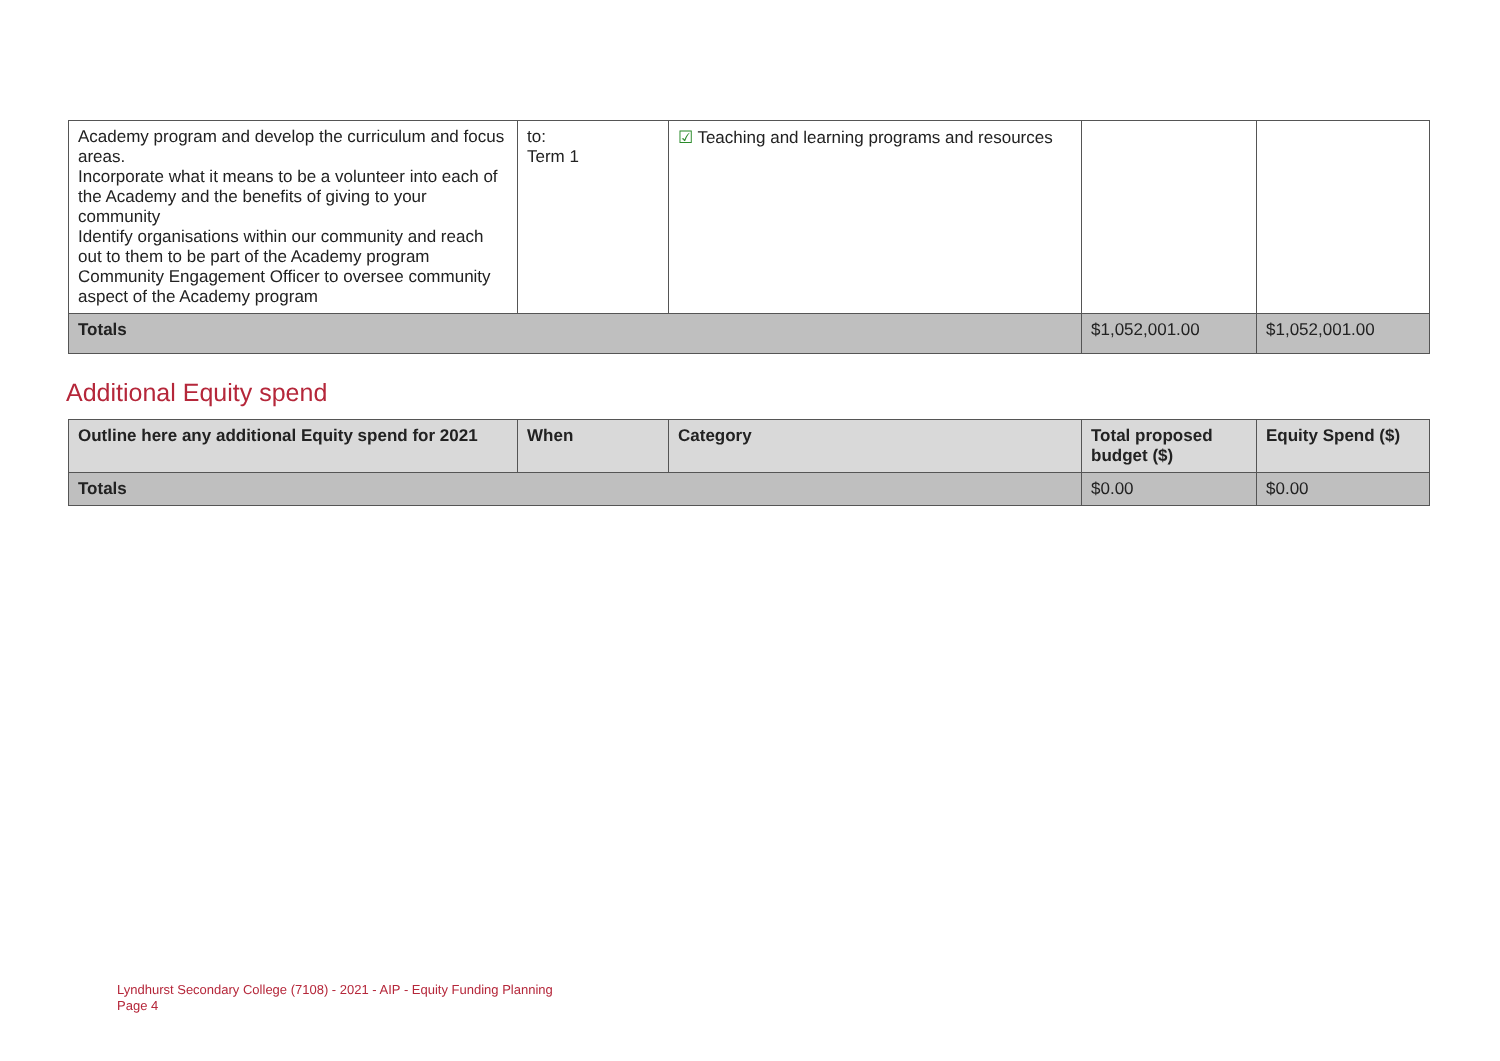| Academy program and develop the curriculum and focus areas. Incorporate what it means to be a volunteer into each of the Academy and the benefits of giving to your community Identify organisations within our community and reach out to them to be part of the Academy program Community Engagement Officer to oversee community aspect of the Academy program | to: Term 1 | ☑ Teaching and learning programs and resources | | |
| Totals | | | $1,052,001.00 | $1,052,001.00 |
Additional Equity spend
| Outline here any additional Equity spend for 2021 | When | Category | Total proposed budget ($) | Equity Spend ($) |
| --- | --- | --- | --- | --- |
| Totals | | | $0.00 | $0.00 |
Lyndhurst Secondary College (7108) - 2021 - AIP - Equity Funding Planning
Page 4